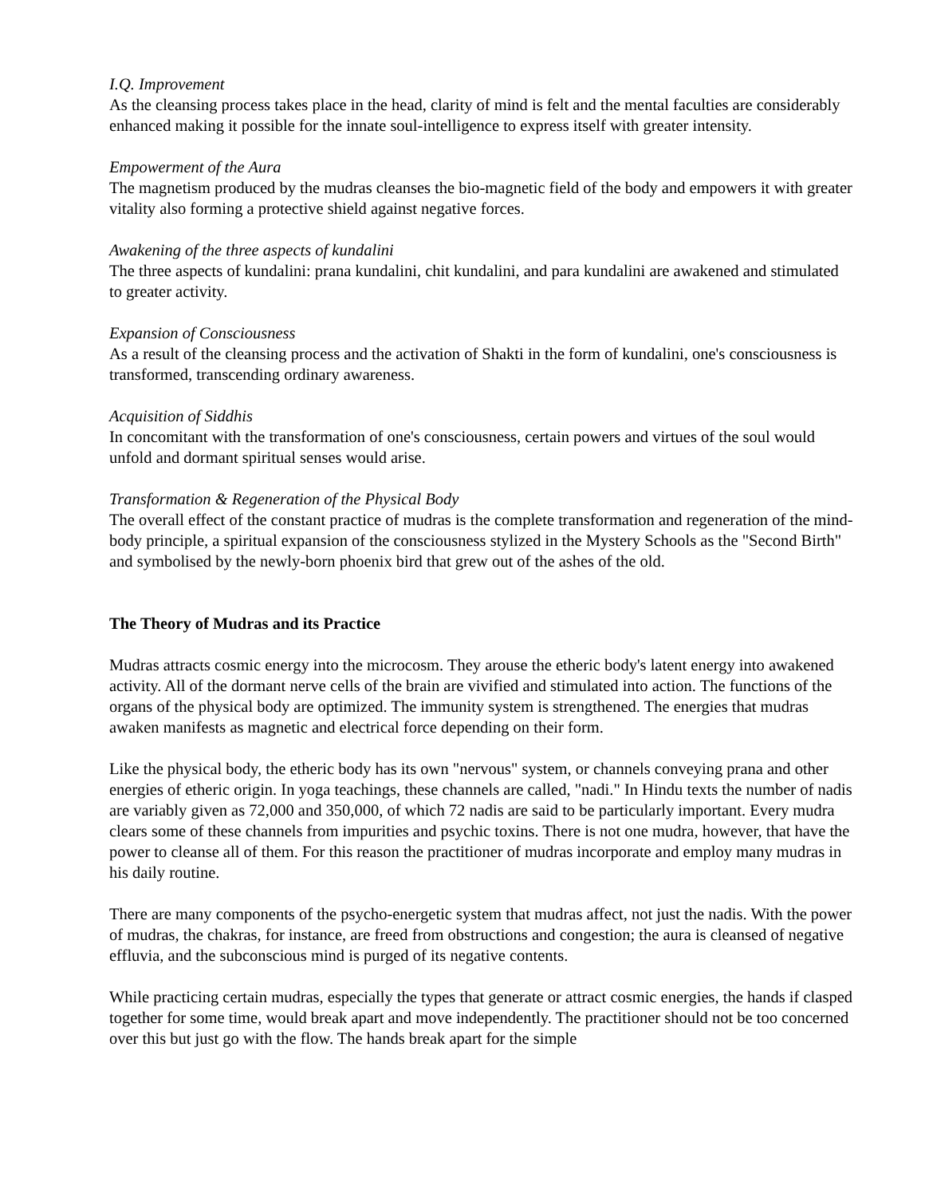I.Q. Improvement
As the cleansing process takes place in the head, clarity of mind is felt and the mental faculties are considerably enhanced making it possible for the innate soul-intelligence to express itself with greater intensity.
Empowerment of the Aura
The magnetism produced by the mudras cleanses the bio-magnetic field of the body and empowers it with greater vitality also forming a protective shield against negative forces.
Awakening of the three aspects of kundalini
The three aspects of kundalini: prana kundalini, chit kundalini, and para kundalini are awakened and stimulated to greater activity.
Expansion of Consciousness
As a result of the cleansing process and the activation of Shakti in the form of kundalini, one's consciousness is transformed, transcending ordinary awareness.
Acquisition of Siddhis
In concomitant with the transformation of one's consciousness, certain powers and virtues of the soul would unfold and dormant spiritual senses would arise.
Transformation & Regeneration of the Physical Body
The overall effect of the constant practice of mudras is the complete transformation and regeneration of the mind-body principle, a spiritual expansion of the consciousness stylized in the Mystery Schools as the "Second Birth" and symbolised by the newly-born phoenix bird that grew out of the ashes of the old.
The Theory of Mudras and its Practice
Mudras attracts cosmic energy into the microcosm. They arouse the etheric body's latent energy into awakened activity. All of the dormant nerve cells of the brain are vivified and stimulated into action. The functions of the organs of the physical body are optimized. The immunity system is strengthened. The energies that mudras awaken manifests as magnetic and electrical force depending on their form.
Like the physical body, the etheric body has its own "nervous" system, or channels conveying prana and other energies of etheric origin. In yoga teachings, these channels are called, "nadi." In Hindu texts the number of nadis are variably given as 72,000 and 350,000, of which 72 nadis are said to be particularly important. Every mudra clears some of these channels from impurities and psychic toxins. There is not one mudra, however, that have the power to cleanse all of them. For this reason the practitioner of mudras incorporate and employ many mudras in his daily routine.
There are many components of the psycho-energetic system that mudras affect, not just the nadis. With the power of mudras, the chakras, for instance, are freed from obstructions and congestion; the aura is cleansed of negative effluvia, and the subconscious mind is purged of its negative contents.
While practicing certain mudras, especially the types that generate or attract cosmic energies, the hands if clasped together for some time, would break apart and move independently. The practitioner should not be too concerned over this but just go with the flow. The hands break apart for the simple